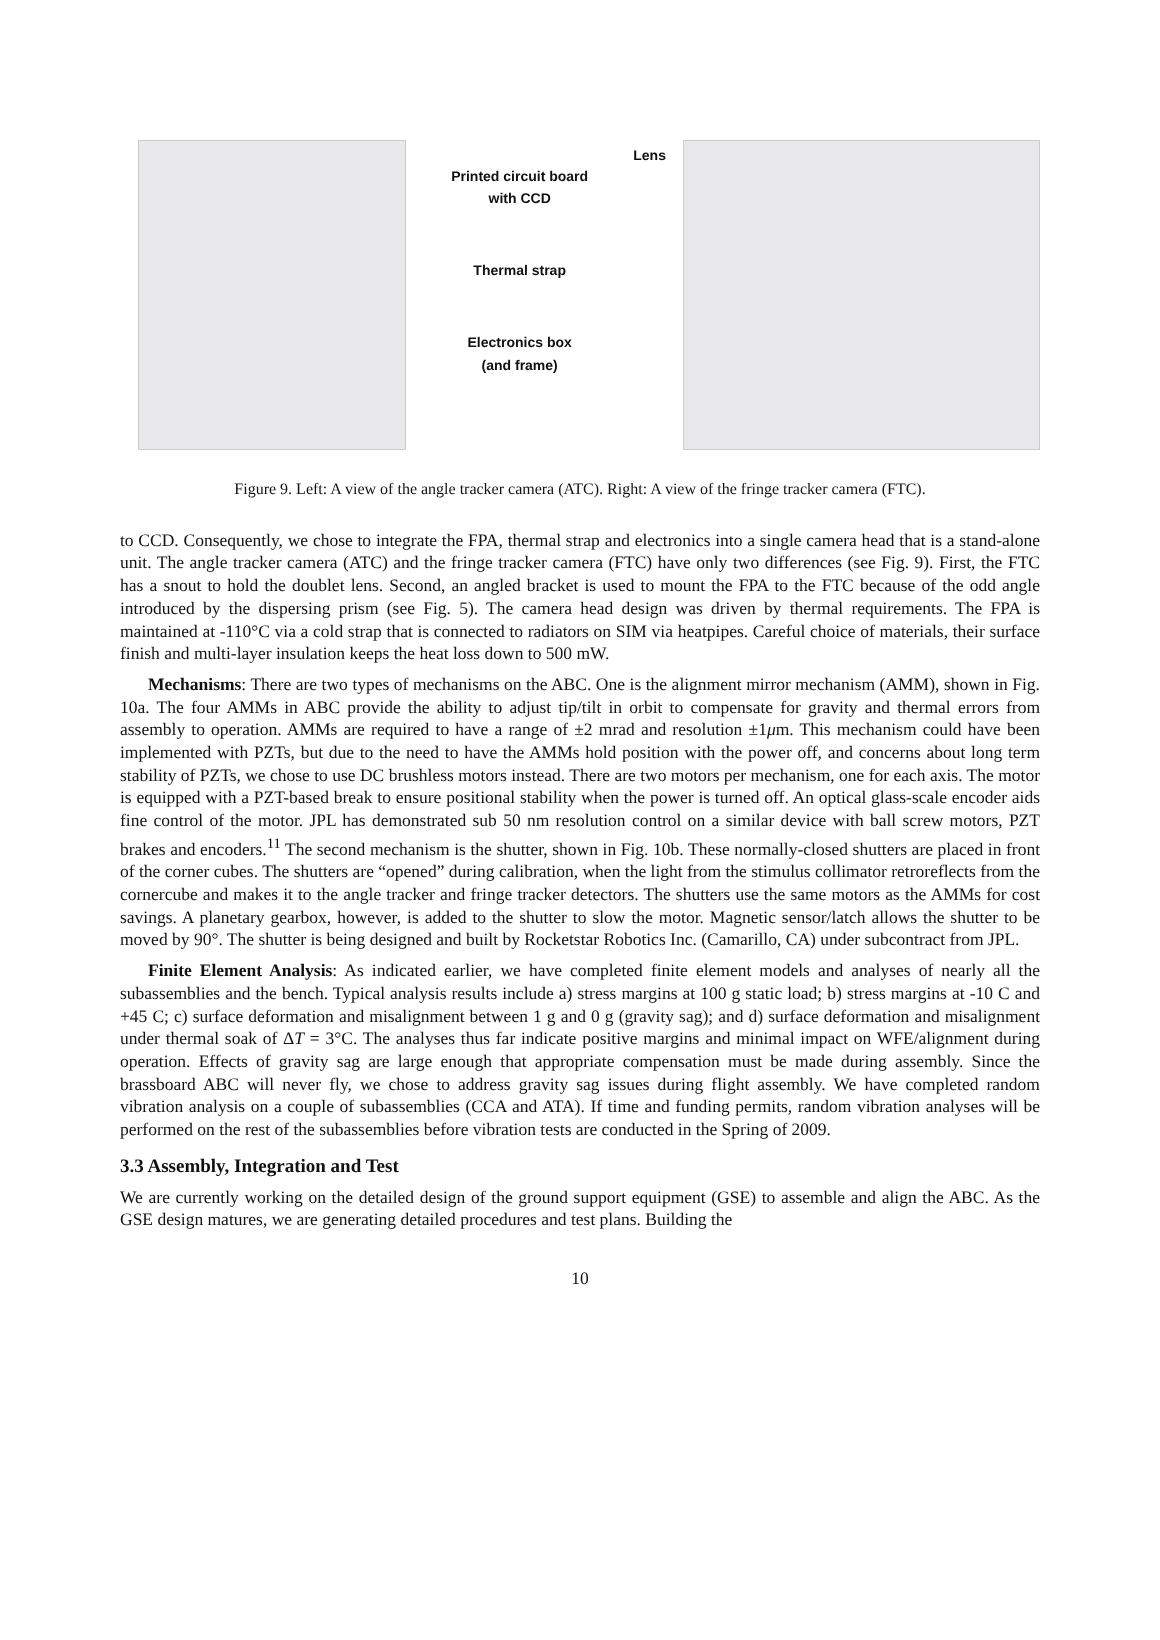Printed circuit board
with CCD
Thermal strap
Electronics box
(and frame)
Lens
Figure 9. Left: A view of the angle tracker camera (ATC). Right: A view of the fringe tracker camera (FTC).
to CCD. Consequently, we chose to integrate the FPA, thermal strap and electronics into a single camera head that is a stand-alone unit. The angle tracker camera (ATC) and the fringe tracker camera (FTC) have only two differences (see Fig. 9). First, the FTC has a snout to hold the doublet lens. Second, an angled bracket is used to mount the FPA to the FTC because of the odd angle introduced by the dispersing prism (see Fig. 5). The camera head design was driven by thermal requirements. The FPA is maintained at -110°C via a cold strap that is connected to radiators on SIM via heatpipes. Careful choice of materials, their surface finish and multi-layer insulation keeps the heat loss down to 500 mW.
Mechanisms: There are two types of mechanisms on the ABC. One is the alignment mirror mechanism (AMM), shown in Fig. 10a. The four AMMs in ABC provide the ability to adjust tip/tilt in orbit to compensate for gravity and thermal errors from assembly to operation. AMMs are required to have a range of ±2 mrad and resolution ±1μm. This mechanism could have been implemented with PZTs, but due to the need to have the AMMs hold position with the power off, and concerns about long term stability of PZTs, we chose to use DC brushless motors instead. There are two motors per mechanism, one for each axis. The motor is equipped with a PZT-based break to ensure positional stability when the power is turned off. An optical glass-scale encoder aids fine control of the motor. JPL has demonstrated sub 50 nm resolution control on a similar device with ball screw motors, PZT brakes and encoders.<sup>11</sup> The second mechanism is the shutter, shown in Fig. 10b. These normally-closed shutters are placed in front of the corner cubes. The shutters are “opened” during calibration, when the light from the stimulus collimator retroreflects from the cornercube and makes it to the angle tracker and fringe tracker detectors. The shutters use the same motors as the AMMs for cost savings. A planetary gearbox, however, is added to the shutter to slow the motor. Magnetic sensor/latch allows the shutter to be moved by 90°. The shutter is being designed and built by Rocketstar Robotics Inc. (Camarillo, CA) under subcontract from JPL.
Finite Element Analysis: As indicated earlier, we have completed finite element models and analyses of nearly all the subassemblies and the bench. Typical analysis results include a) stress margins at 100 g static load; b) stress margins at -10 C and +45 C; c) surface deformation and misalignment between 1 g and 0 g (gravity sag); and d) surface deformation and misalignment under thermal soak of ΔT = 3°C. The analyses thus far indicate positive margins and minimal impact on WFE/alignment during operation. Effects of gravity sag are large enough that appropriate compensation must be made during assembly. Since the brassboard ABC will never fly, we chose to address gravity sag issues during flight assembly. We have completed random vibration analysis on a couple of subassemblies (CCA and ATA). If time and funding permits, random vibration analyses will be performed on the rest of the subassemblies before vibration tests are conducted in the Spring of 2009.
3.3 Assembly, Integration and Test
We are currently working on the detailed design of the ground support equipment (GSE) to assemble and align the ABC. As the GSE design matures, we are generating detailed procedures and test plans. Building the
10